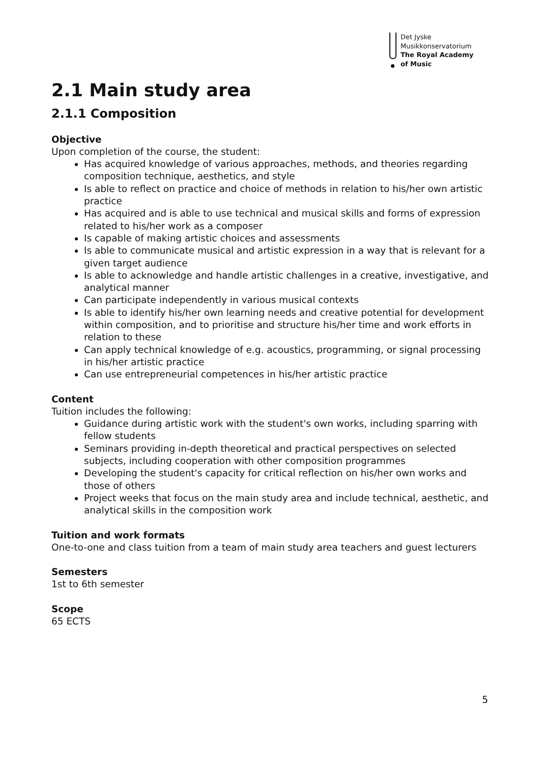Det Jyske
Musikkonservatorium
The Royal Academy
of Music
2.1 Main study area
2.1.1 Composition
Objective
Upon completion of the course, the student:
Has acquired knowledge of various approaches, methods, and theories regarding composition technique, aesthetics, and style
Is able to reflect on practice and choice of methods in relation to his/her own artistic practice
Has acquired and is able to use technical and musical skills and forms of expression related to his/her work as a composer
Is capable of making artistic choices and assessments
Is able to communicate musical and artistic expression in a way that is relevant for a given target audience
Is able to acknowledge and handle artistic challenges in a creative, investigative, and analytical manner
Can participate independently in various musical contexts
Is able to identify his/her own learning needs and creative potential for development within composition, and to prioritise and structure his/her time and work efforts in relation to these
Can apply technical knowledge of e.g. acoustics, programming, or signal processing in his/her artistic practice
Can use entrepreneurial competences in his/her artistic practice
Content
Tuition includes the following:
Guidance during artistic work with the student's own works, including sparring with fellow students
Seminars providing in-depth theoretical and practical perspectives on selected subjects, including cooperation with other composition programmes
Developing the student's capacity for critical reflection on his/her own works and those of others
Project weeks that focus on the main study area and include technical, aesthetic, and analytical skills in the composition work
Tuition and work formats
One-to-one and class tuition from a team of main study area teachers and guest lecturers
Semesters
1st to 6th semester
Scope
65 ECTS
5